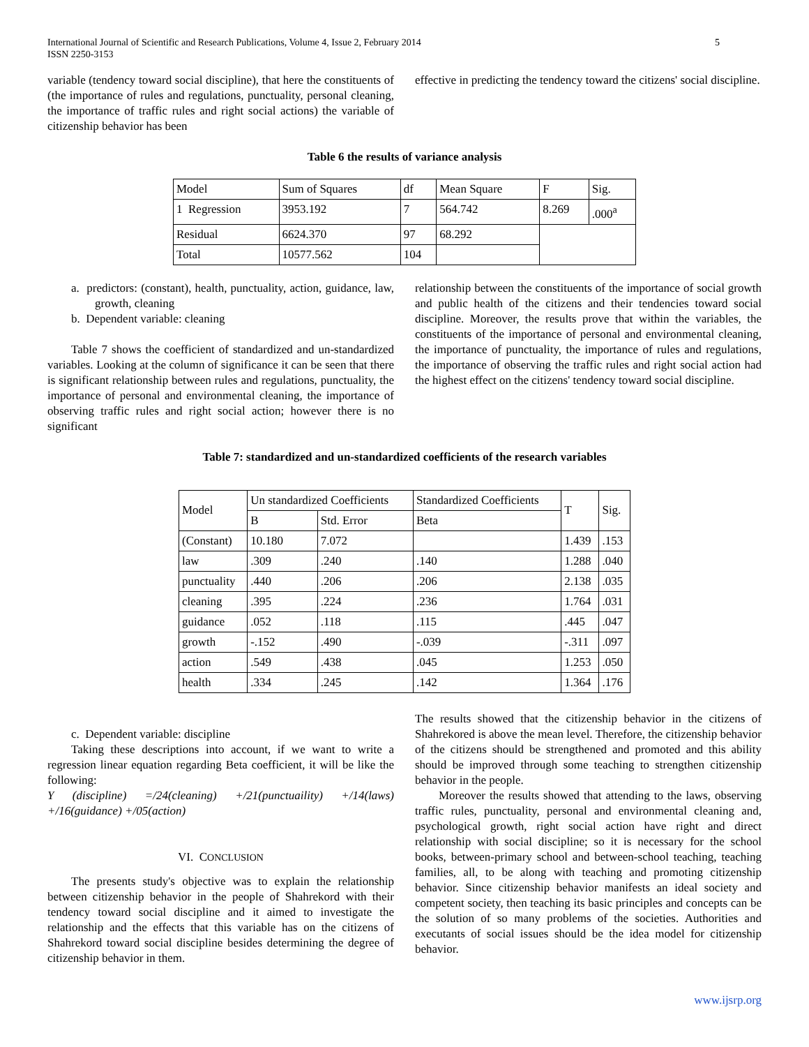International Journal of Scientific and Research Publications, Volume 4, Issue 2, February 2014
ISSN 2250-3153 5
variable (tendency toward social discipline), that here the constituents of (the importance of rules and regulations, punctuality, personal cleaning, the importance of traffic rules and right social actions) the variable of citizenship behavior has been
effective in predicting the tendency toward the citizens' social discipline.
Table 6 the results of variance analysis
| Model | Sum of Squares | df | Mean Square | F | Sig. |
| --- | --- | --- | --- | --- | --- |
| 1 Regression | 3953.192 | 7 | 564.742 | 8.269 | .000<sup>a</sup> |
| Residual | 6624.370 | 97 | 68.292 | | |
| Total | 10577.562 | 104 | | | |
a. predictors: (constant), health, punctuality, action, guidance, law, growth, cleaning
b. Dependent variable: cleaning
Table 7 shows the coefficient of standardized and un-standardized variables. Looking at the column of significance it can be seen that there is significant relationship between rules and regulations, punctuality, the importance of personal and environmental cleaning, the importance of observing traffic rules and right social action; however there is no significant
relationship between the constituents of the importance of social growth and public health of the citizens and their tendencies toward social discipline. Moreover, the results prove that within the variables, the constituents of the importance of personal and environmental cleaning, the importance of punctuality, the importance of rules and regulations, the importance of observing the traffic rules and right social action had the highest effect on the citizens' tendency toward social discipline.
Table 7: standardized and un-standardized coefficients of the research variables
| Model | Un standardized Coefficients | | Standardized Coefficients | T | Sig. |
| --- | --- | --- | --- | --- | --- |
| | B | Std. Error | Beta | | |
| (Constant) | 10.180 | 7.072 | | 1.439 | .153 |
| law | .309 | .240 | .140 | 1.288 | .040 |
| punctuality | .440 | .206 | .206 | 2.138 | .035 |
| cleaning | .395 | .224 | .236 | 1.764 | .031 |
| guidance | .052 | .118 | .115 | .445 | .047 |
| growth | -.152 | .490 | -.039 | -.311 | .097 |
| action | .549 | .438 | .045 | 1.253 | .050 |
| health | .334 | .245 | .142 | 1.364 | .176 |
c. Dependent variable: discipline
Taking these descriptions into account, if we want to write a regression linear equation regarding Beta coefficient, it will be like the following:
Y (discipline) =/24(cleaning) +/21(punctuaility) +/14(laws) +/16(guidance) +/05(action)
VI. CONCLUSION
The presents study's objective was to explain the relationship between citizenship behavior in the people of Shahrekord with their tendency toward social discipline and it aimed to investigate the relationship and the effects that this variable has on the citizens of Shahrekord toward social discipline besides determining the degree of citizenship behavior in them.
The results showed that the citizenship behavior in the citizens of Shahrekored is above the mean level. Therefore, the citizenship behavior of the citizens should be strengthened and promoted and this ability should be improved through some teaching to strengthen citizenship behavior in the people.
Moreover the results showed that attending to the laws, observing traffic rules, punctuality, personal and environmental cleaning and, psychological growth, right social action have right and direct relationship with social discipline; so it is necessary for the school books, between-primary school and between-school teaching, teaching families, all, to be along with teaching and promoting citizenship behavior. Since citizenship behavior manifests an ideal society and competent society, then teaching its basic principles and concepts can be the solution of so many problems of the societies. Authorities and executants of social issues should be the idea model for citizenship behavior.
www.ijsrp.org